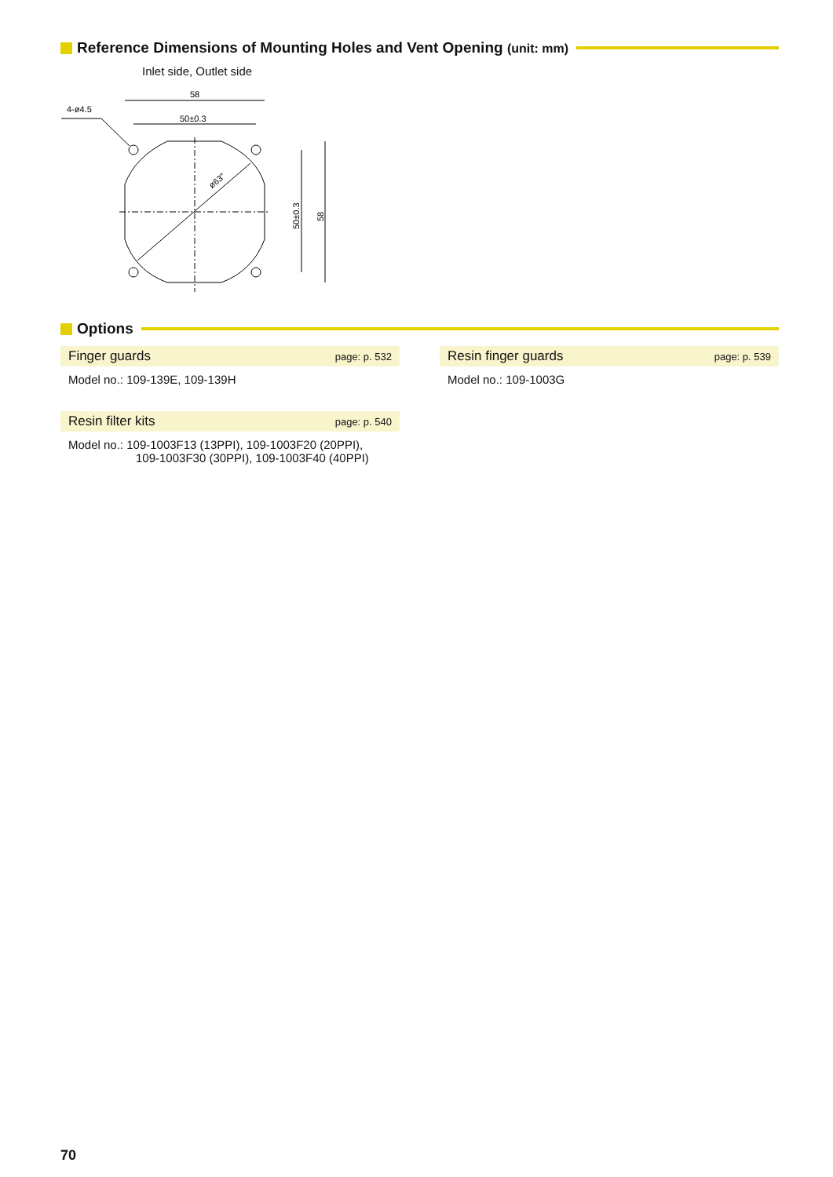Reference Dimensions of Mounting Holes and Vent Opening (unit: mm)
Inlet side, Outlet side
58
4-ø4.5
50±0.3
ø63"
50±0.3
58
Options
Finger guards page: p. 532
Model no.: 109-139E, 109-139H
Resin finger guards page: p. 539
Model no.: 109-1003G
Resin filter kits page: p. 540
Model no.: 109-1003F13 (13PPI), 109-1003F20 (20PPI),
109-1003F30 (30PPI), 109-1003F40 (40PPI)
70